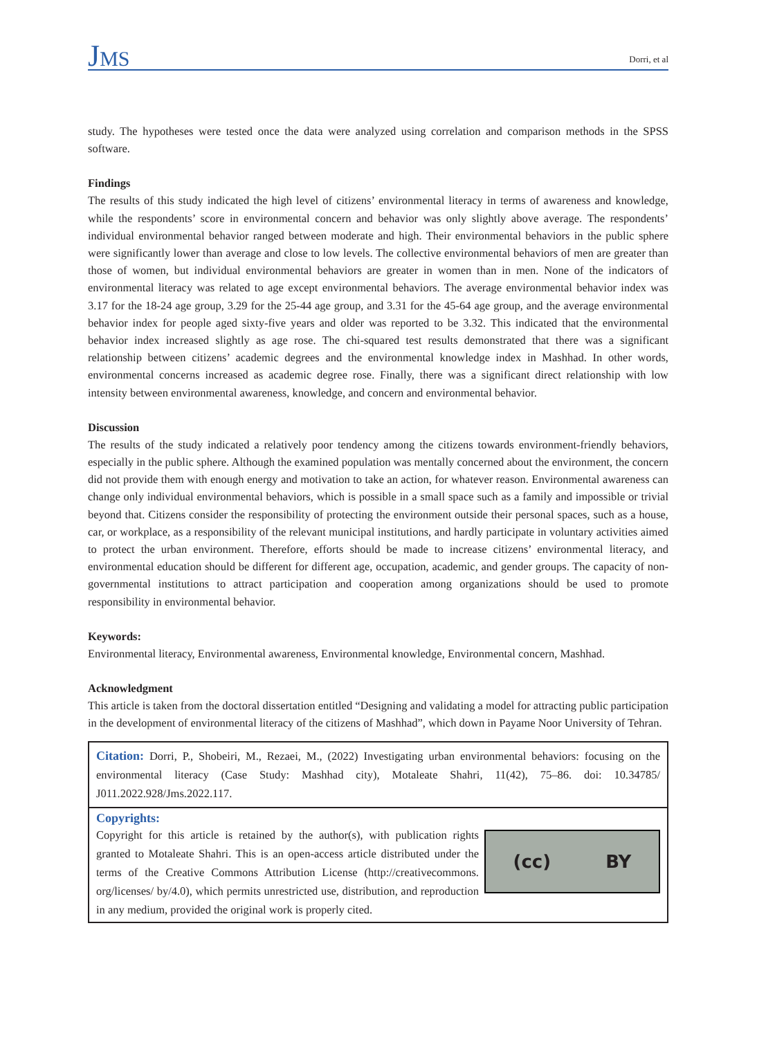JMS
Dorri, et al
study. The hypotheses were tested once the data were analyzed using correlation and comparison methods in the SPSS software.
Findings
The results of this study indicated the high level of citizens’ environmental literacy in terms of awareness and knowledge, while the respondents’ score in environmental concern and behavior was only slightly above average. The respondents’ individual environmental behavior ranged between moderate and high. Their environmental behaviors in the public sphere were significantly lower than average and close to low levels. The collective environmental behaviors of men are greater than those of women, but individual environmental behaviors are greater in women than in men. None of the indicators of environmental literacy was related to age except environmental behaviors. The average environmental behavior index was 3.17 for the 18-24 age group, 3.29 for the 25-44 age group, and 3.31 for the 45-64 age group, and the average environmental behavior index for people aged sixty-five years and older was reported to be 3.32. This indicated that the environmental behavior index increased slightly as age rose. The chi-squared test results demonstrated that there was a significant relationship between citizens’ academic degrees and the environmental knowledge index in Mashhad. In other words, environmental concerns increased as academic degree rose. Finally, there was a significant direct relationship with low intensity between environmental awareness, knowledge, and concern and environmental behavior.
Discussion
The results of the study indicated a relatively poor tendency among the citizens towards environment-friendly behaviors, especially in the public sphere. Although the examined population was mentally concerned about the environment, the concern did not provide them with enough energy and motivation to take an action, for whatever reason. Environmental awareness can change only individual environmental behaviors, which is possible in a small space such as a family and impossible or trivial beyond that. Citizens consider the responsibility of protecting the environment outside their personal spaces, such as a house, car, or workplace, as a responsibility of the relevant municipal institutions, and hardly participate in voluntary activities aimed to protect the urban environment. Therefore, efforts should be made to increase citizens’ environmental literacy, and environmental education should be different for different age, occupation, academic, and gender groups. The capacity of non-governmental institutions to attract participation and cooperation among organizations should be used to promote responsibility in environmental behavior.
Keywords:
Environmental literacy, Environmental awareness, Environmental knowledge, Environmental concern, Mashhad.
Acknowledgment
This article is taken from the doctoral dissertation entitled “Designing and validating a model for attracting public participation in the development of environmental literacy of the citizens of Mashhad”, which down in Payame Noor University of Tehran.
Citation: Dorri, P., Shobeiri, M., Rezaei, M., (2022) Investigating urban environmental behaviors: focusing on the environmental literacy (Case Study: Mashhad city), Motaleate Shahri, 11(42), 75–86. doi: 10.34785/ J011.2022.928/Jms.2022.117.
Copyrights:
Copyright for this article is retained by the author(s), with publication rights granted to Motaleate Shahri. This is an open-access article distributed under the terms of the Creative Commons Attribution License (http://creativecommons. org/licenses/ by/4.0), which permits unrestricted use, distribution, and reproduction in any medium, provided the original work is properly cited.
(cc) BY